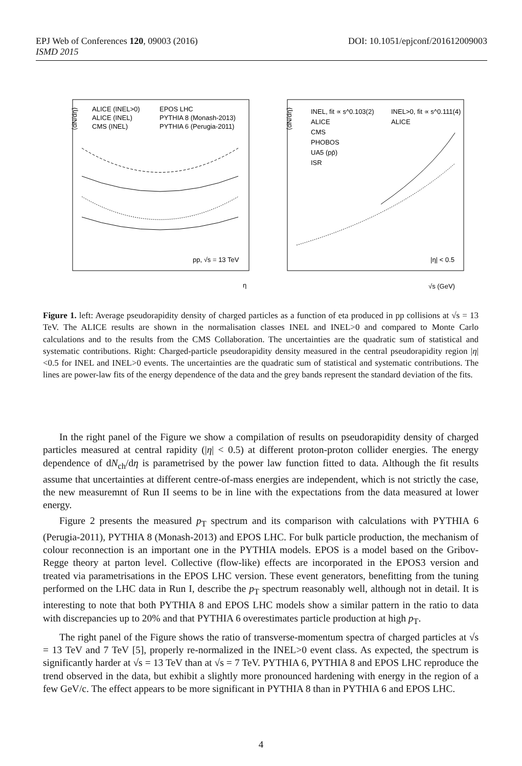EPJ Web of Conferences 120, 09003 (2016)
ISMD 2015
DOI: 10.1051/epjconf/201612009003
⟨dN/dη⟩
ALICE (INEL>0)
ALICE (INEL)
CMS (INEL)
EPOS LHC
PYTHIA 8 (Monash-2013)
PYTHIA 6 (Perugia-2011)
pp, √s = 13 TeV
η
⟨dN/dη⟩
INEL, fit ∝ s^0.103(2)
INEL>0, fit ∝ s^0.111(4)
ALICE
ALICE
CMS
PHOBOS
UA5 (pp̄)
ISR
|η| < 0.5
√s (GeV)
Figure 1. left: Average pseudorapidity density of charged particles as a function of eta produced in pp collisions at √s = 13 TeV. The ALICE results are shown in the normalisation classes INEL and INEL>0 and compared to Monte Carlo calculations and to the results from the CMS Collaboration. The uncertainties are the quadratic sum of statistical and systematic contributions. Right: Charged-particle pseudorapidity density measured in the central pseudorapidity region |η|<0.5 for INEL and INEL>0 events. The uncertainties are the quadratic sum of statistical and systematic contributions. The lines are power-law fits of the energy dependence of the data and the grey bands represent the standard deviation of the fits.
In the right panel of the Figure we show a compilation of results on pseudorapidity density of charged particles measured at central rapidity (|η| < 0.5) at different proton-proton collider energies. The energy dependence of dN<sub>ch</sub>/dη is parametrised by the power law function fitted to data. Although the fit results assume that uncertainties at different centre-of-mass energies are independent, which is not strictly the case, the new measuremnt of Run II seems to be in line with the expectations from the data measured at lower energy.
Figure 2 presents the measured p<sub>T</sub> spectrum and its comparison with calculations with PYTHIA 6 (Perugia-2011), PYTHIA 8 (Monash-2013) and EPOS LHC. For bulk particle production, the mechanism of colour reconnection is an important one in the PYTHIA models. EPOS is a model based on the Gribov-Regge theory at parton level. Collective (flow-like) effects are incorporated in the EPOS3 version and treated via parametrisations in the EPOS LHC version. These event generators, benefitting from the tuning performed on the LHC data in Run I, describe the p<sub>T</sub> spectrum reasonably well, although not in detail. It is interesting to note that both PYTHIA 8 and EPOS LHC models show a similar pattern in the ratio to data with discrepancies up to 20% and that PYTHIA 6 overestimates particle production at high p<sub>T</sub>.
The right panel of the Figure shows the ratio of transverse-momentum spectra of charged particles at √s = 13 TeV and 7 TeV [5], properly re-normalized in the INEL>0 event class. As expected, the spectrum is significantly harder at √s = 13 TeV than at √s = 7 TeV. PYTHIA 6, PYTHIA 8 and EPOS LHC reproduce the trend observed in the data, but exhibit a slightly more pronounced hardening with energy in the region of a few GeV/c. The effect appears to be more significant in PYTHIA 8 than in PYTHIA 6 and EPOS LHC.
4